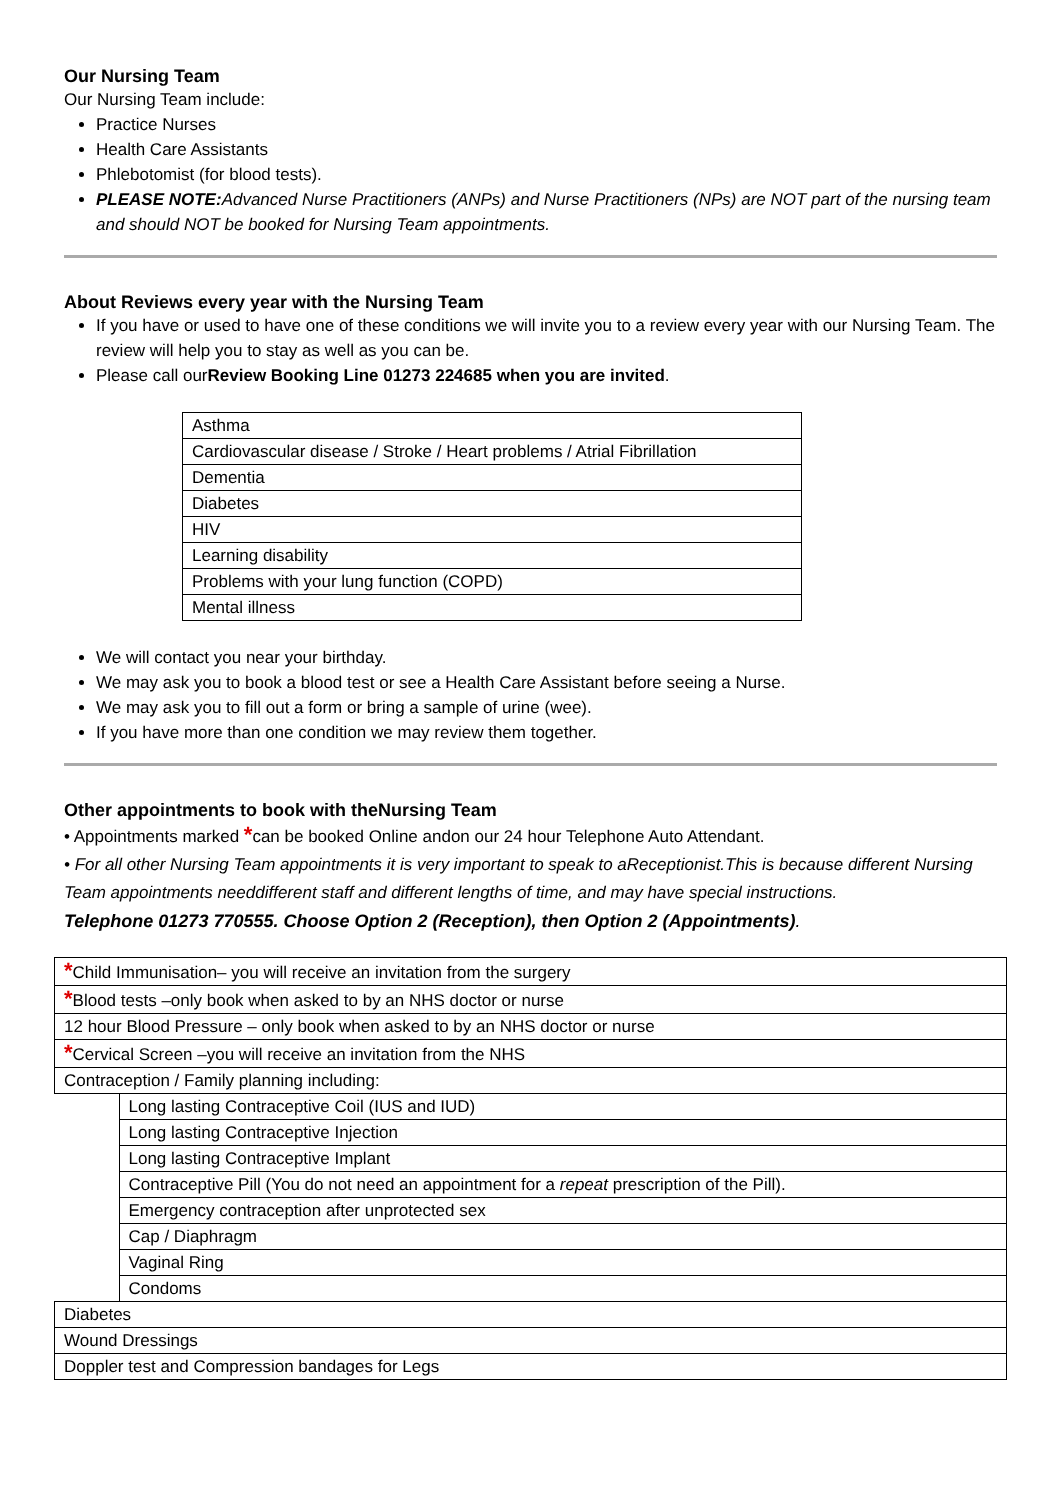Our Nursing Team
Our Nursing Team include:
Practice Nurses
Health Care Assistants
Phlebotomist (for blood tests).
PLEASE NOTE: Advanced Nurse Practitioners (ANPs) and Nurse Practitioners (NPs) are NOT part of the nursing team and should NOT be booked for Nursing Team appointments.
About Reviews every year with the Nursing Team
If you have or used to have one of these conditions we will invite you to a review every year with our Nursing Team. The review will help you to stay as well as you can be.
Please call ourReview Booking Line 01273 224685 when you are invited.
| Asthma |
| Cardiovascular disease / Stroke / Heart problems / Atrial Fibrillation |
| Dementia |
| Diabetes |
| HIV |
| Learning disability |
| Problems with your lung function (COPD) |
| Mental illness |
We will contact you near your birthday.
We may ask you to book a blood test or see a Health Care Assistant before seeing a Nurse.
We may ask you to fill out a form or bring a sample of urine (wee).
If you have more than one condition we may review them together.
Other appointments to book with theNursing Team
• Appointments marked *can be booked Online andon our 24 hour Telephone Auto Attendant.
• For all other Nursing Team appointments it is very important to speak to aReceptionist.This is because different Nursing Team appointments needdifferent staff and different lengths of time, and may have special instructions.
Telephone 01273 770555. Choose Option 2 (Reception), then Option 2 (Appointments).
| * Child Immunisation– you will receive an invitation from the surgery | |
| * Blood tests –only book when asked to by an NHS doctor or nurse | |
| 12 hour Blood Pressure – only book when asked to by an NHS doctor or nurse | |
| * Cervical Screen –you will receive an invitation from the NHS | |
| Contraception / Family planning including: | |
| | Long lasting Contraceptive Coil (IUS and IUD) |
| | Long lasting Contraceptive Injection |
| | Long lasting Contraceptive Implant |
| | Contraceptive Pill (You do not need an appointment for a repeat prescription of the Pill). |
| | Emergency contraception after unprotected sex |
| | Cap / Diaphragm |
| | Vaginal Ring |
| | Condoms |
| Diabetes | |
| Wound Dressings | |
| Doppler test and Compression bandages for Legs | |